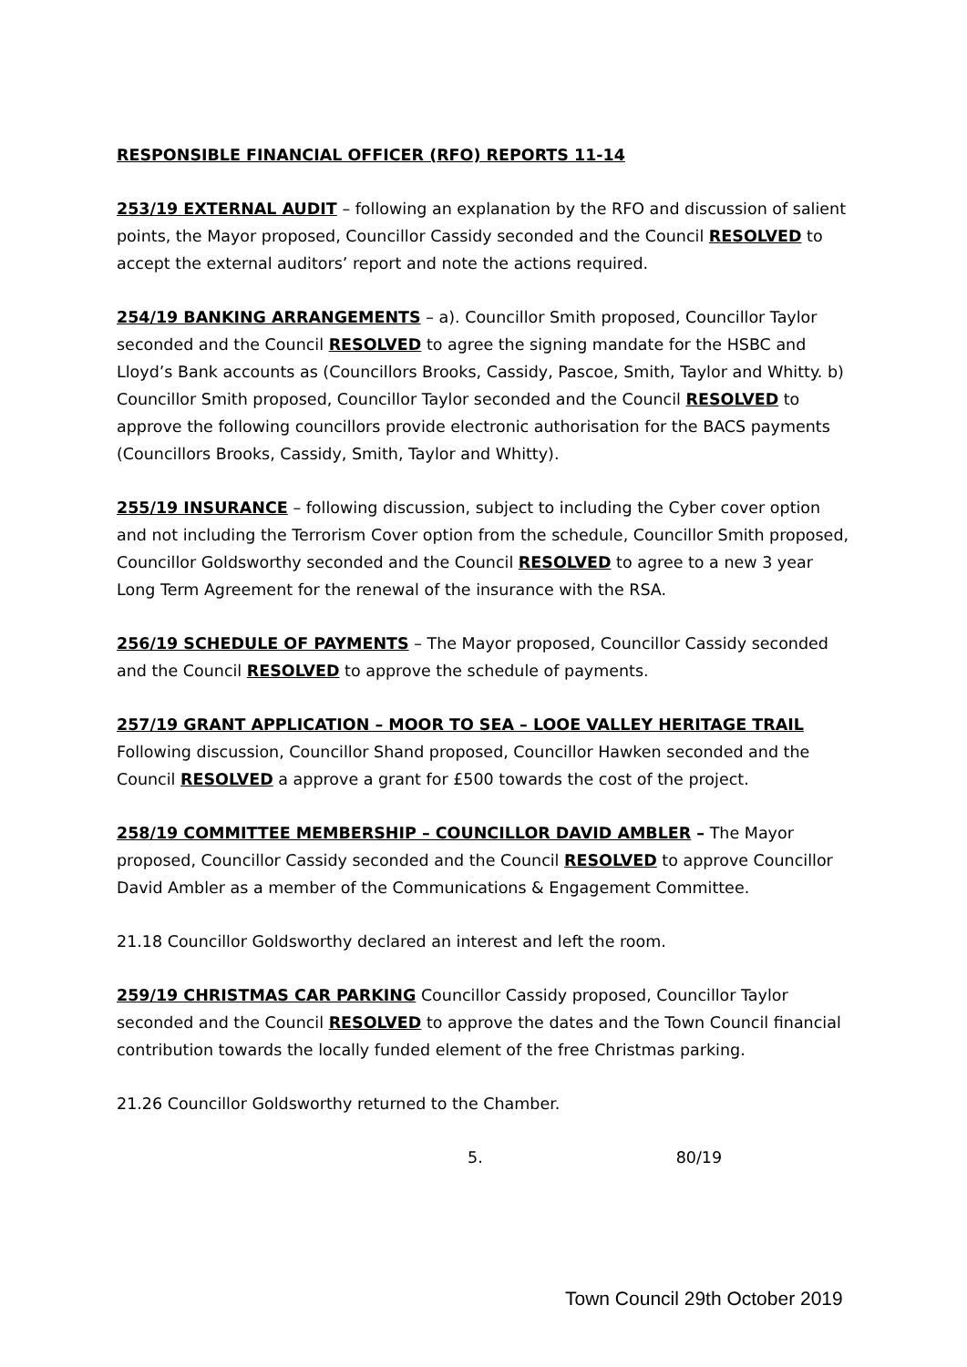RESPONSIBLE FINANCIAL OFFICER (RFO) REPORTS 11-14
253/19 EXTERNAL AUDIT – following an explanation by the RFO and discussion of salient points, the Mayor proposed, Councillor Cassidy seconded and the Council RESOLVED to accept the external auditors’ report and note the actions required.
254/19 BANKING ARRANGEMENTS – a). Councillor Smith proposed, Councillor Taylor seconded and the Council RESOLVED to agree the signing mandate for the HSBC and Lloyd’s Bank accounts as (Councillors Brooks, Cassidy, Pascoe, Smith, Taylor and Whitty. b) Councillor Smith proposed, Councillor Taylor seconded and the Council RESOLVED to approve the following councillors provide electronic authorisation for the BACS payments (Councillors Brooks, Cassidy, Smith, Taylor and Whitty).
255/19 INSURANCE – following discussion, subject to including the Cyber cover option and not including the Terrorism Cover option from the schedule, Councillor Smith proposed, Councillor Goldsworthy seconded and the Council RESOLVED to agree to a new 3 year Long Term Agreement for the renewal of the insurance with the RSA.
256/19 SCHEDULE OF PAYMENTS – The Mayor proposed, Councillor Cassidy seconded and the Council RESOLVED to approve the schedule of payments.
257/19 GRANT APPLICATION – MOOR TO SEA – LOOE VALLEY HERITAGE TRAIL Following discussion, Councillor Shand proposed, Councillor Hawken seconded and the Council RESOLVED a approve a grant for £500 towards the cost of the project.
258/19 COMMITTEE MEMBERSHIP – COUNCILLOR DAVID AMBLER – The Mayor proposed, Councillor Cassidy seconded and the Council RESOLVED to approve Councillor David Ambler as a member of the Communications & Engagement Committee.
21.18 Councillor Goldsworthy declared an interest and left the room.
259/19 CHRISTMAS CAR PARKING Councillor Cassidy proposed, Councillor Taylor seconded and the Council RESOLVED to approve the dates and the Town Council financial contribution towards the locally funded element of the free Christmas parking.
21.26 Councillor Goldsworthy returned to the Chamber.
5. 80/19
Town Council 29th October 2019